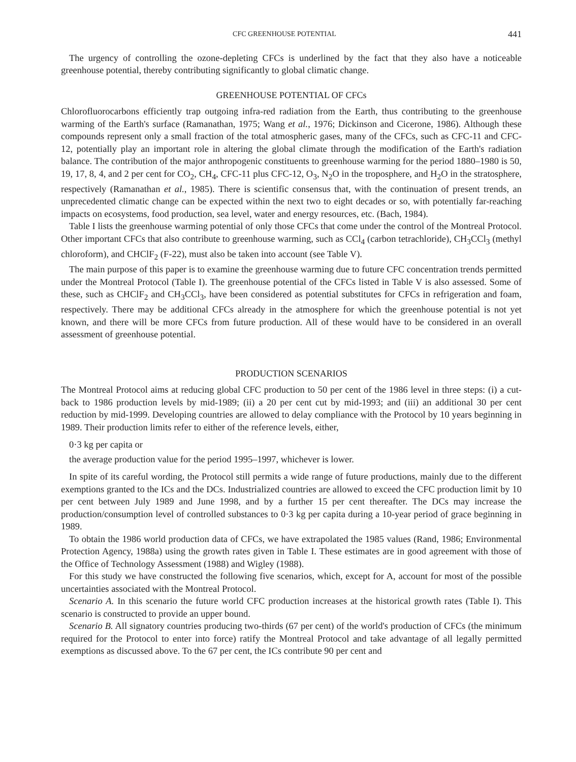CFC GREENHOUSE POTENTIAL 441
The urgency of controlling the ozone-depleting CFCs is underlined by the fact that they also have a noticeable greenhouse potential, thereby contributing significantly to global climatic change.
GREENHOUSE POTENTIAL OF CFCs
Chlorofluorocarbons efficiently trap outgoing infra-red radiation from the Earth, thus contributing to the greenhouse warming of the Earth's surface (Ramanathan, 1975; Wang et al., 1976; Dickinson and Cicerone, 1986). Although these compounds represent only a small fraction of the total atmospheric gases, many of the CFCs, such as CFC-11 and CFC-12, potentially play an important role in altering the global climate through the modification of the Earth's radiation balance. The contribution of the major anthropogenic constituents to greenhouse warming for the period 1880–1980 is 50, 19, 17, 8, 4, and 2 per cent for CO<sub>2</sub>, CH<sub>4</sub>, CFC-11 plus CFC-12, O<sub>3</sub>, N<sub>2</sub>O in the troposphere, and H<sub>2</sub>O in the stratosphere, respectively (Ramanathan et al., 1985). There is scientific consensus that, with the continuation of present trends, an unprecedented climatic change can be expected within the next two to eight decades or so, with potentially far-reaching impacts on ecosystems, food production, sea level, water and energy resources, etc. (Bach, 1984).
Table I lists the greenhouse warming potential of only those CFCs that come under the control of the Montreal Protocol. Other important CFCs that also contribute to greenhouse warming, such as CCl<sub>4</sub> (carbon tetrachloride), CH<sub>3</sub>CCl<sub>3</sub> (methyl chloroform), and CHClF<sub>2</sub> (F-22), must also be taken into account (see Table V).
The main purpose of this paper is to examine the greenhouse warming due to future CFC concentration trends permitted under the Montreal Protocol (Table I). The greenhouse potential of the CFCs listed in Table V is also assessed. Some of these, such as CHClF<sub>2</sub> and CH<sub>3</sub>CCl<sub>3</sub>, have been considered as potential substitutes for CFCs in refrigeration and foam, respectively. There may be additional CFCs already in the atmosphere for which the greenhouse potential is not yet known, and there will be more CFCs from future production. All of these would have to be considered in an overall assessment of greenhouse potential.
PRODUCTION SCENARIOS
The Montreal Protocol aims at reducing global CFC production to 50 per cent of the 1986 level in three steps: (i) a cut-back to 1986 production levels by mid-1989; (ii) a 20 per cent cut by mid-1993; and (iii) an additional 30 per cent reduction by mid-1999. Developing countries are allowed to delay compliance with the Protocol by 10 years beginning in 1989. Their production limits refer to either of the reference levels, either,
0·3 kg per capita or
the average production value for the period 1995–1997, whichever is lower.
In spite of its careful wording, the Protocol still permits a wide range of future productions, mainly due to the different exemptions granted to the ICs and the DCs. Industrialized countries are allowed to exceed the CFC production limit by 10 per cent between July 1989 and June 1998, and by a further 15 per cent thereafter. The DCs may increase the production/consumption level of controlled substances to 0·3 kg per capita during a 10-year period of grace beginning in 1989.
To obtain the 1986 world production data of CFCs, we have extrapolated the 1985 values (Rand, 1986; Environmental Protection Agency, 1988a) using the growth rates given in Table I. These estimates are in good agreement with those of the Office of Technology Assessment (1988) and Wigley (1988).
For this study we have constructed the following five scenarios, which, except for A, account for most of the possible uncertainties associated with the Montreal Protocol.
Scenario A. In this scenario the future world CFC production increases at the historical growth rates (Table I). This scenario is constructed to provide an upper bound.
Scenario B. All signatory countries producing two-thirds (67 per cent) of the world's production of CFCs (the minimum required for the Protocol to enter into force) ratify the Montreal Protocol and take advantage of all legally permitted exemptions as discussed above. To the 67 per cent, the ICs contribute 90 per cent and